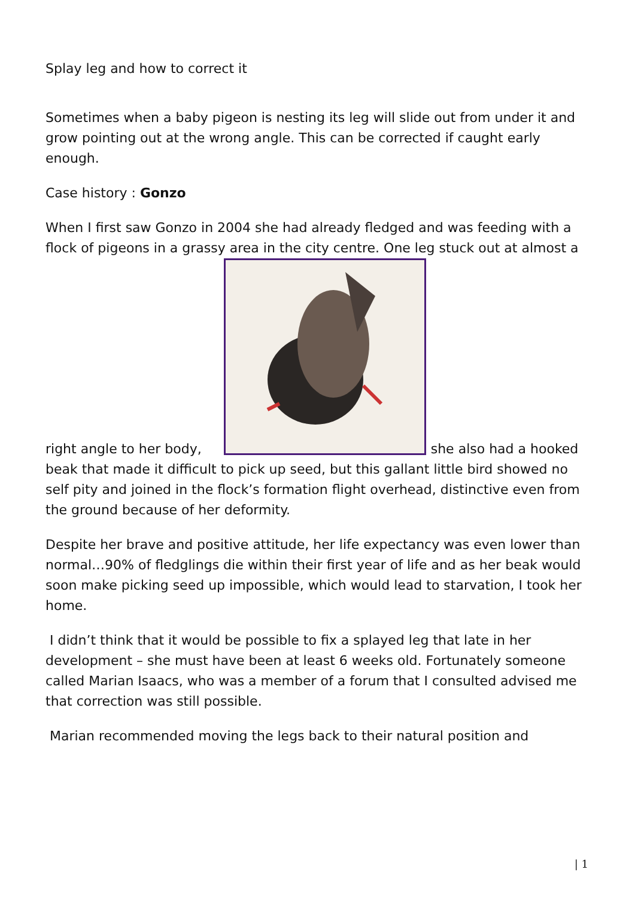Splay leg and how to correct it
Sometimes when a baby pigeon is nesting its leg will slide out from under it and grow pointing out at the wrong angle. This can be corrected if caught early enough.
Case history : Gonzo
When I first saw Gonzo in 2004 she had already fledged and was feeding with a flock of pigeons in a grassy area in the city centre. One leg stuck out at almost a right angle to her body, she also had a hooked beak that made it difficult to pick up seed, but this gallant little bird showed no self pity and joined in the flock’s formation flight overhead, distinctive even from the ground because of her deformity.
Despite her brave and positive attitude, her life expectancy was even lower than normal…90% of fledglings die within their first year of life and as her beak would soon make picking seed up impossible, which would lead to starvation, I took her home.
I didn’t think that it would be possible to fix a splayed leg that late in her development – she must have been at least 6 weeks old. Fortunately someone called Marian Isaacs, who was a member of a forum that I consulted advised me that correction was still possible.
Marian recommended moving the legs back to their natural position and
| 1